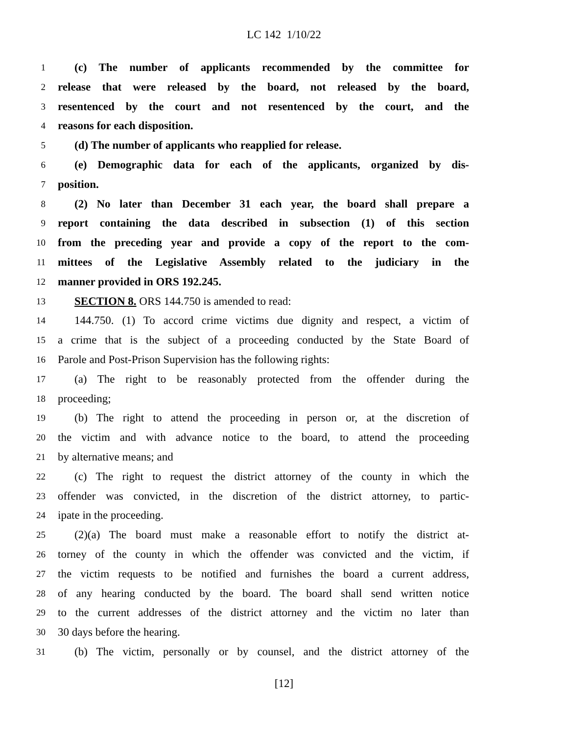LC 142 1/10/22
1 (c) The number of applicants recommended by the committee for
2 release that were released by the board, not released by the board,
3 resentenced by the court and not resentenced by the court, and the
4 reasons for each disposition.
5 (d) The number of applicants who reapplied for release.
6 (e) Demographic data for each of the applicants, organized by dis-
7 position.
8 (2) No later than December 31 each year, the board shall prepare a
9 report containing the data described in subsection (1) of this section
10 from the preceding year and provide a copy of the report to the com-
11 mittees of the Legislative Assembly related to the judiciary in the
12 manner provided in ORS 192.245.
13 SECTION 8. ORS 144.750 is amended to read:
14 144.750. (1) To accord crime victims due dignity and respect, a victim of
15 a crime that is the subject of a proceeding conducted by the State Board of
16 Parole and Post-Prison Supervision has the following rights:
17 (a) The right to be reasonably protected from the offender during the
18 proceeding;
19 (b) The right to attend the proceeding in person or, at the discretion of
20 the victim and with advance notice to the board, to attend the proceeding
21 by alternative means; and
22 (c) The right to request the district attorney of the county in which the
23 offender was convicted, in the discretion of the district attorney, to partic-
24 ipate in the proceeding.
25 (2)(a) The board must make a reasonable effort to notify the district at-
26 torney of the county in which the offender was convicted and the victim, if
27 the victim requests to be notified and furnishes the board a current address,
28 of any hearing conducted by the board. The board shall send written notice
29 to the current addresses of the district attorney and the victim no later than
30 30 days before the hearing.
31 (b) The victim, personally or by counsel, and the district attorney of the
[12]